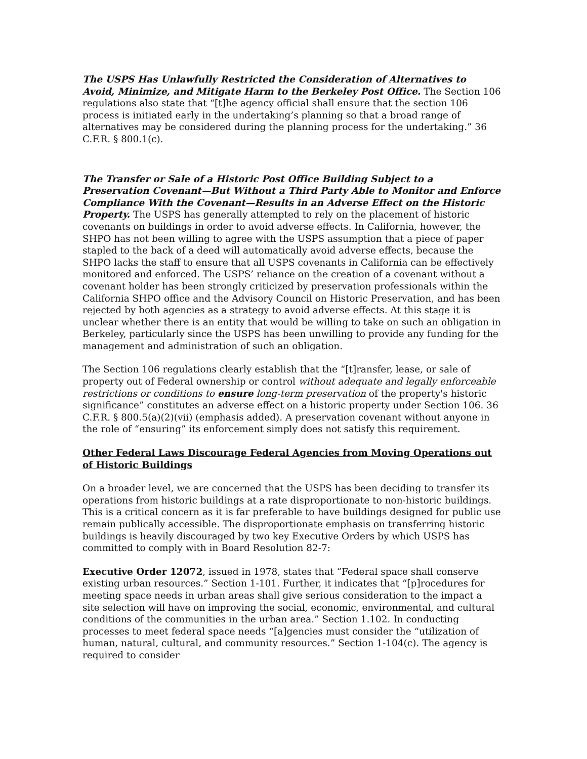The USPS Has Unlawfully Restricted the Consideration of Alternatives to Avoid, Minimize, and Mitigate Harm to the Berkeley Post Office. The Section 106 regulations also state that “[t]he agency official shall ensure that the section 106 process is initiated early in the undertaking’s planning so that a broad range of alternatives may be considered during the planning process for the undertaking.” 36 C.F.R. § 800.1(c).
The Transfer or Sale of a Historic Post Office Building Subject to a Preservation Covenant—But Without a Third Party Able to Monitor and Enforce Compliance With the Covenant—Results in an Adverse Effect on the Historic Property. The USPS has generally attempted to rely on the placement of historic covenants on buildings in order to avoid adverse effects. In California, however, the SHPO has not been willing to agree with the USPS assumption that a piece of paper stapled to the back of a deed will automatically avoid adverse effects, because the SHPO lacks the staff to ensure that all USPS covenants in California can be effectively monitored and enforced. The USPS’ reliance on the creation of a covenant without a covenant holder has been strongly criticized by preservation professionals within the California SHPO office and the Advisory Council on Historic Preservation, and has been rejected by both agencies as a strategy to avoid adverse effects. At this stage it is unclear whether there is an entity that would be willing to take on such an obligation in Berkeley, particularly since the USPS has been unwilling to provide any funding for the management and administration of such an obligation.
The Section 106 regulations clearly establish that the “[t]ransfer, lease, or sale of property out of Federal ownership or control without adequate and legally enforceable restrictions or conditions to ensure long-term preservation of the property's historic significance” constitutes an adverse effect on a historic property under Section 106. 36 C.F.R. § 800.5(a)(2)(vii) (emphasis added). A preservation covenant without anyone in the role of “ensuring” its enforcement simply does not satisfy this requirement.
Other Federal Laws Discourage Federal Agencies from Moving Operations out of Historic Buildings
On a broader level, we are concerned that the USPS has been deciding to transfer its operations from historic buildings at a rate disproportionate to non-historic buildings. This is a critical concern as it is far preferable to have buildings designed for public use remain publically accessible. The disproportionate emphasis on transferring historic buildings is heavily discouraged by two key Executive Orders by which USPS has committed to comply with in Board Resolution 82-7:
Executive Order 12072, issued in 1978, states that “Federal space shall conserve existing urban resources.” Section 1-101. Further, it indicates that “[p]rocedures for meeting space needs in urban areas shall give serious consideration to the impact a site selection will have on improving the social, economic, environmental, and cultural conditions of the communities in the urban area.” Section 1.102. In conducting processes to meet federal space needs “[a]gencies must consider the “utilization of human, natural, cultural, and community resources.” Section 1-104(c). The agency is required to consider